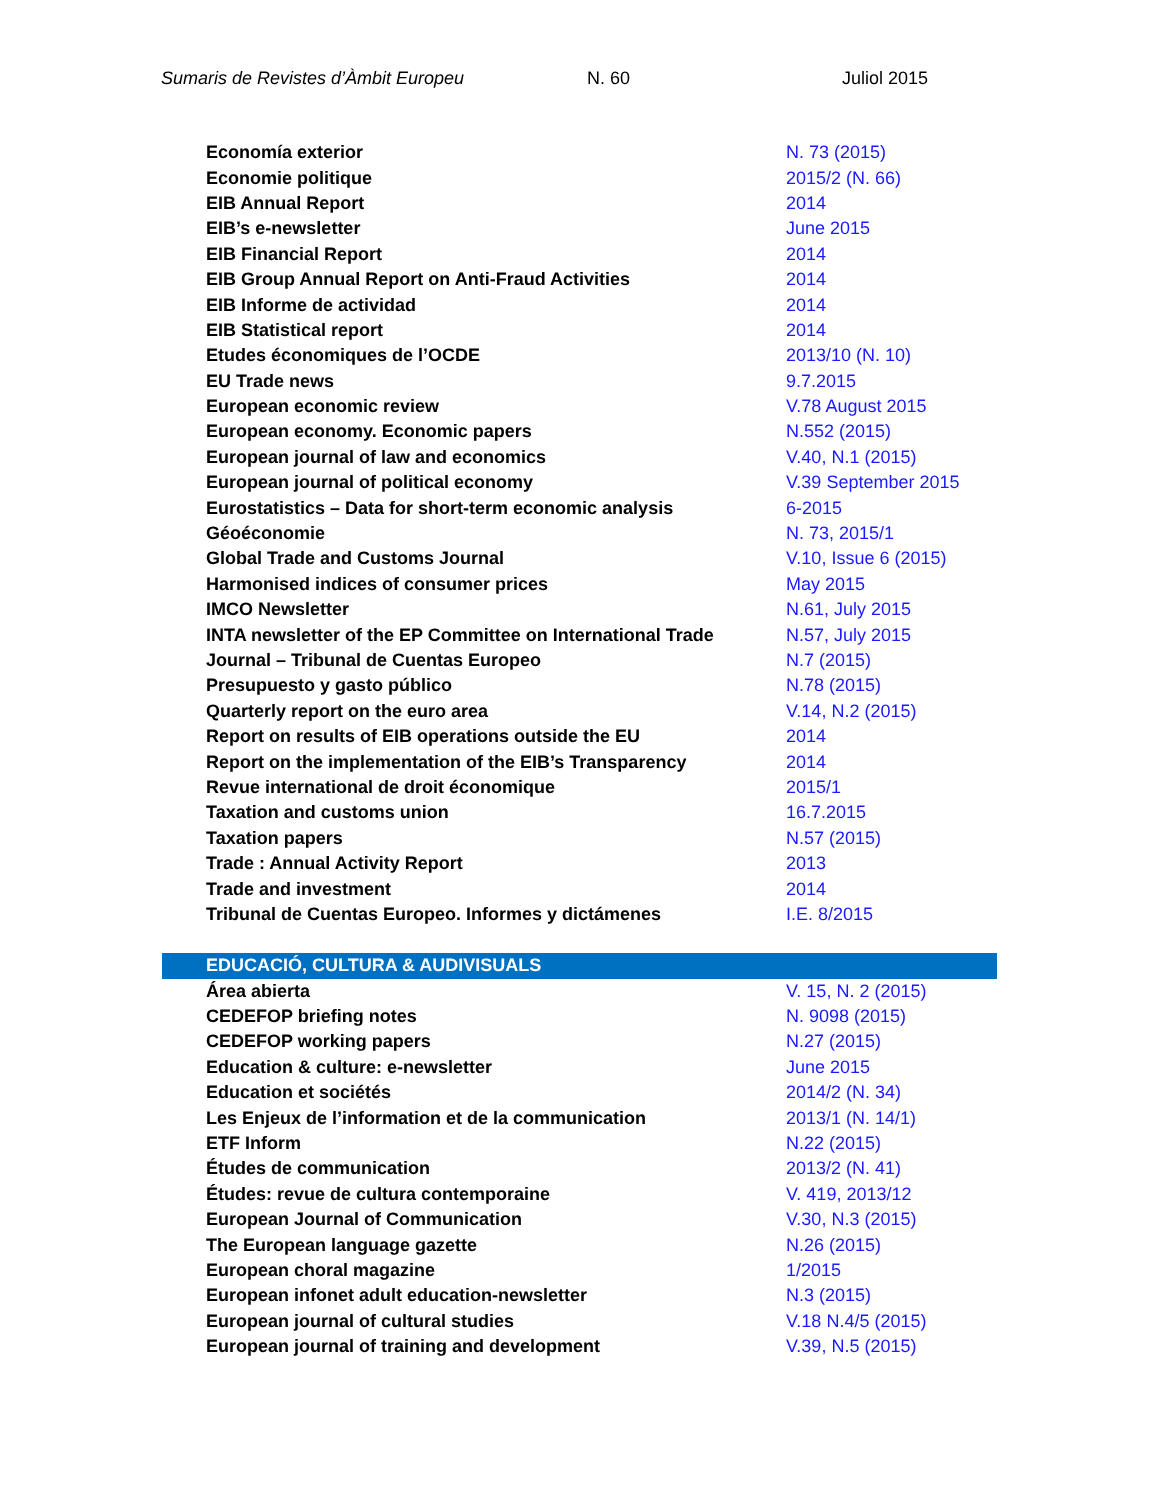Sumaris de Revistes d’Àmbit Europeu N. 60 Juliol 2015
| Economía exterior | N. 73 (2015) |
| Economie politique | 2015/2 (N. 66) |
| EIB Annual Report | 2014 |
| EIB’s e-newsletter | June 2015 |
| EIB Financial Report | 2014 |
| EIB Group Annual Report on Anti-Fraud Activities | 2014 |
| EIB Informe de actividad | 2014 |
| EIB Statistical report | 2014 |
| Etudes économiques de l’OCDE | 2013/10 (N. 10) |
| EU Trade news | 9.7.2015 |
| European economic review | V.78 August 2015 |
| European economy. Economic papers | N.552 (2015) |
| European journal of law and economics | V.40, N.1 (2015) |
| European journal of political economy | V.39 September 2015 |
| Eurostatistics – Data for short-term economic analysis | 6-2015 |
| Géoéconomie | N. 73, 2015/1 |
| Global Trade and Customs Journal | V.10, Issue 6 (2015) |
| Harmonised indices of consumer prices | May 2015 |
| IMCO Newsletter | N.61, July 2015 |
| INTA newsletter of the EP Committee on International Trade | N.57, July 2015 |
| Journal – Tribunal de Cuentas Europeo | N.7 (2015) |
| Presupuesto y gasto público | N.78 (2015) |
| Quarterly report on the euro area | V.14, N.2 (2015) |
| Report on results of EIB operations outside the EU | 2014 |
| Report on the implementation of the EIB’s Transparency | 2014 |
| Revue international de droit économique | 2015/1 |
| Taxation and customs union | 16.7.2015 |
| Taxation papers | N.57 (2015) |
| Trade : Annual Activity Report | 2013 |
| Trade and investment | 2014 |
| Tribunal de Cuentas Europeo. Informes y dictámenes | I.E. 8/2015 |
| EDUCACIÓ, CULTURA & AUDIVISUALS | |
| Área abierta | V. 15, N. 2 (2015) |
| CEDEFOP briefing notes | N. 9098 (2015) |
| CEDEFOP working papers | N.27 (2015) |
| Education & culture: e-newsletter | June 2015 |
| Education et sociétés | 2014/2 (N. 34) |
| Les Enjeux de l’information et de la communication | 2013/1 (N. 14/1) |
| ETF Inform | N.22 (2015) |
| Études de communication | 2013/2 (N. 41) |
| Études: revue de cultura contemporaine | V. 419, 2013/12 |
| European Journal of Communication | V.30, N.3 (2015) |
| The European language gazette | N.26 (2015) |
| European choral magazine | 1/2015 |
| European infonet adult education-newsletter | N.3 (2015) |
| European journal of cultural studies | V.18 N.4/5 (2015) |
| European journal of training and development | V.39, N.5 (2015) |